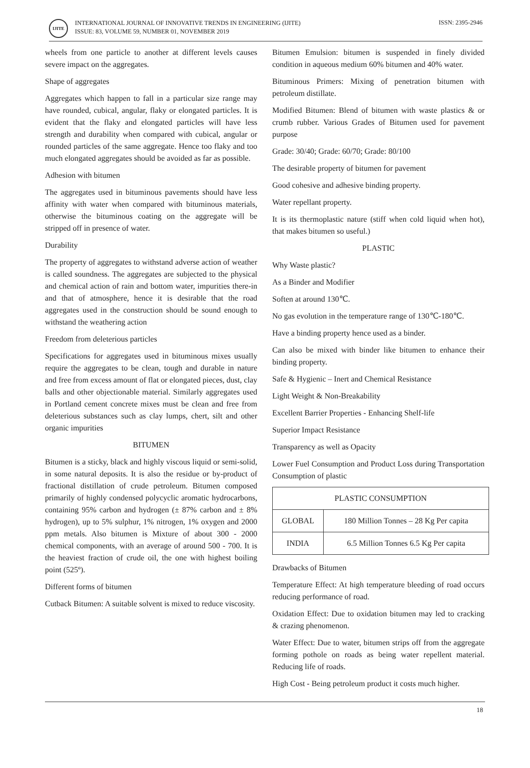IJITE
INTERNATIONAL JOURNAL OF INNOVATIVE TRENDS IN ENGINEERING (IJITE)
ISSUE: 83, VOLUME 59, NUMBER 01, NOVEMBER 2019
ISSN: 2395-2946
wheels from one particle to another at different levels causes severe impact on the aggregates.
Shape of aggregates
Aggregates which happen to fall in a particular size range may have rounded, cubical, angular, flaky or elongated particles. It is evident that the flaky and elongated particles will have less strength and durability when compared with cubical, angular or rounded particles of the same aggregate. Hence too flaky and too much elongated aggregates should be avoided as far as possible.
Adhesion with bitumen
The aggregates used in bituminous pavements should have less affinity with water when compared with bituminous materials, otherwise the bituminous coating on the aggregate will be stripped off in presence of water.
Durability
The property of aggregates to withstand adverse action of weather is called soundness. The aggregates are subjected to the physical and chemical action of rain and bottom water, impurities there-in and that of atmosphere, hence it is desirable that the road aggregates used in the construction should be sound enough to withstand the weathering action
Freedom from deleterious particles
Specifications for aggregates used in bituminous mixes usually require the aggregates to be clean, tough and durable in nature and free from excess amount of flat or elongated pieces, dust, clay balls and other objectionable material. Similarly aggregates used in Portland cement concrete mixes must be clean and free from deleterious substances such as clay lumps, chert, silt and other organic impurities
BITUMEN
Bitumen is a sticky, black and highly viscous liquid or semi-solid, in some natural deposits. It is also the residue or by-product of fractional distillation of crude petroleum. Bitumen composed primarily of highly condensed polycyclic aromatic hydrocarbons, containing 95% carbon and hydrogen (± 87% carbon and ± 8% hydrogen), up to 5% sulphur, 1% nitrogen, 1% oxygen and 2000 ppm metals. Also bitumen is Mixture of about 300 - 2000 chemical components, with an average of around 500 - 700. It is the heaviest fraction of crude oil, the one with highest boiling point (525º).
Different forms of bitumen
Cutback Bitumen: A suitable solvent is mixed to reduce viscosity.
Bitumen Emulsion: bitumen is suspended in finely divided condition in aqueous medium 60% bitumen and 40% water.
Bituminous Primers: Mixing of penetration bitumen with petroleum distillate.
Modified Bitumen: Blend of bitumen with waste plastics & or crumb rubber. Various Grades of Bitumen used for pavement purpose
Grade: 30/40; Grade: 60/70; Grade: 80/100
The desirable property of bitumen for pavement
Good cohesive and adhesive binding property.
Water repellant property.
It is its thermoplastic nature (stiff when cold liquid when hot), that makes bitumen so useful.)
PLASTIC
Why Waste plastic?
As a Binder and Modifier
Soften at around 130℃.
No gas evolution in the temperature range of 130℃-180℃.
Have a binding property hence used as a binder.
Can also be mixed with binder like bitumen to enhance their binding property.
Safe & Hygienic – Inert and Chemical Resistance
Light Weight & Non-Breakability
Excellent Barrier Properties - Enhancing Shelf-life
Superior Impact Resistance
Transparency as well as Opacity
Lower Fuel Consumption and Product Loss during Transportation Consumption of plastic
| PLASTIC CONSUMPTION | |
| --- | --- |
| GLOBAL | 180 Million Tonnes – 28 Kg Per capita |
| INDIA | 6.5 Million Tonnes 6.5 Kg Per capita |
Drawbacks of Bitumen
Temperature Effect: At high temperature bleeding of road occurs reducing performance of road.
Oxidation Effect: Due to oxidation bitumen may led to cracking & crazing phenomenon.
Water Effect: Due to water, bitumen strips off from the aggregate forming pothole on roads as being water repellent material. Reducing life of roads.
High Cost - Being petroleum product it costs much higher.
18